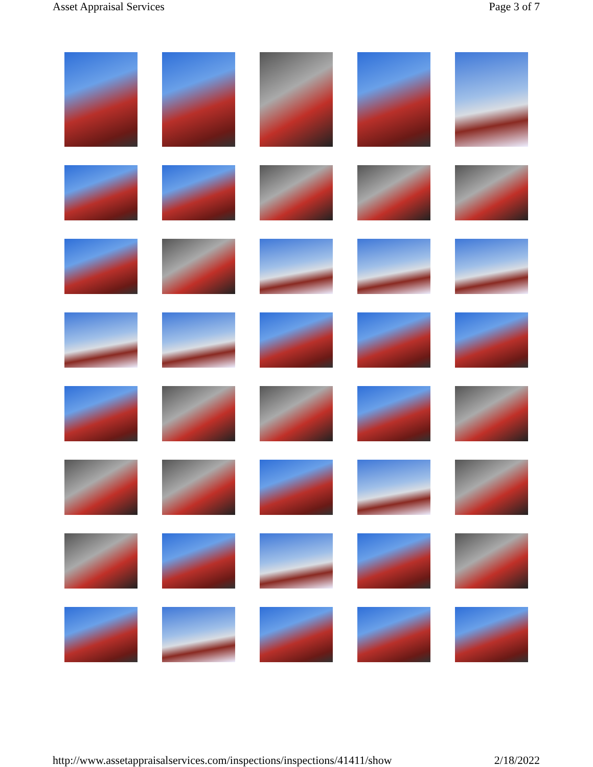Asset Appraisal Services Page 3 of 7
http://www.assetappraisalservices.com/inspections/inspections/41411/show 2/18/2022